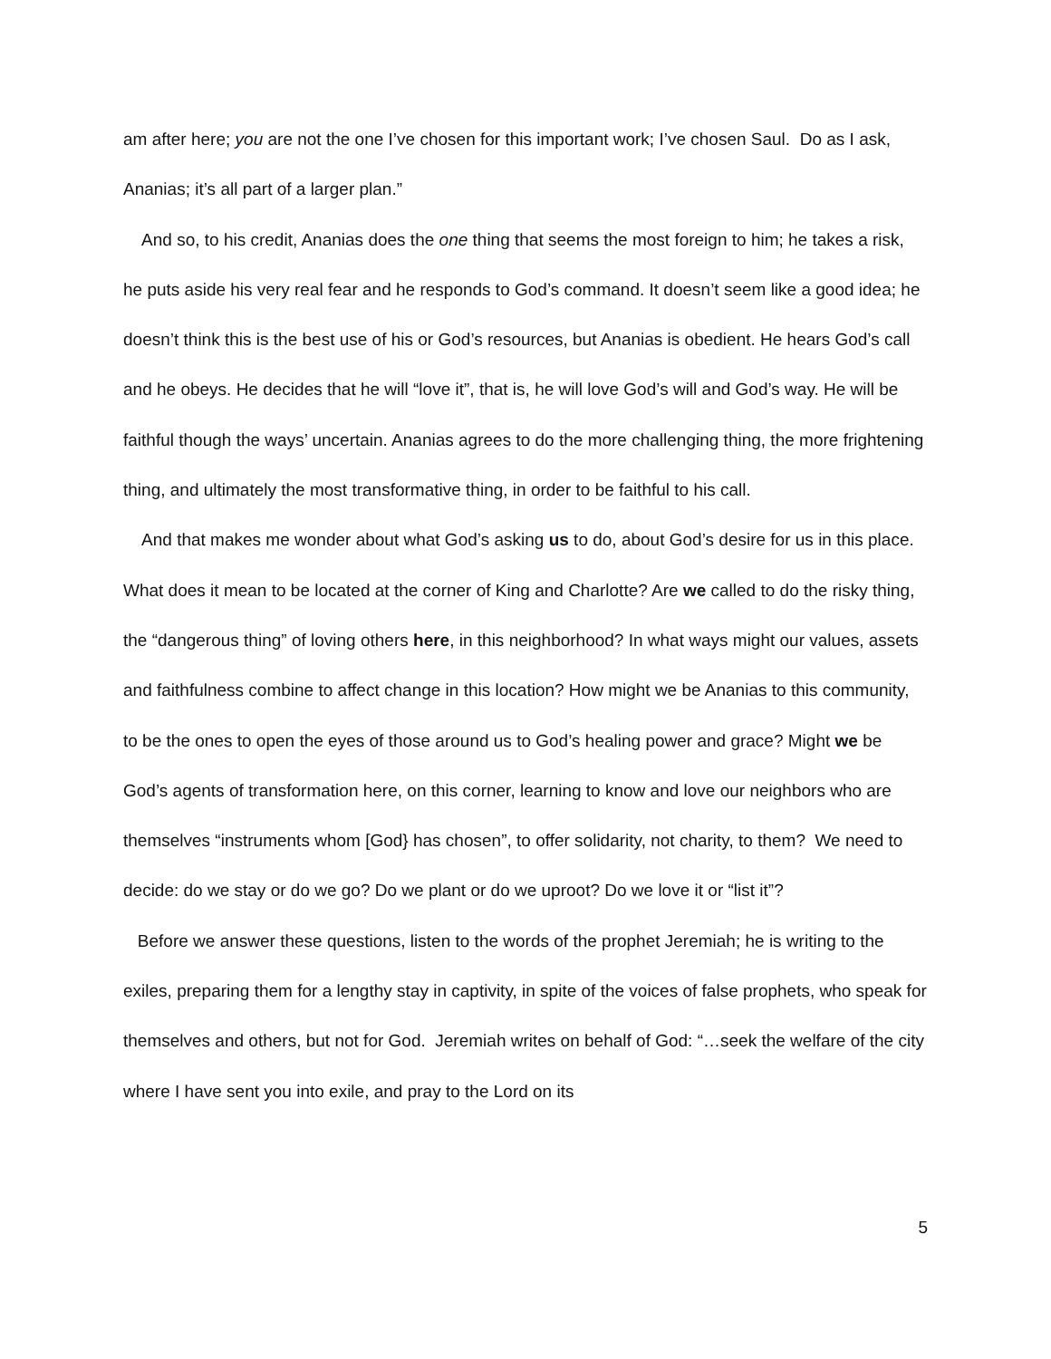am after here; you are not the one I’ve chosen for this important work; I’ve chosen Saul. Do as I ask, Ananias; it’s all part of a larger plan.”
And so, to his credit, Ananias does the one thing that seems the most foreign to him; he takes a risk, he puts aside his very real fear and he responds to God’s command. It doesn’t seem like a good idea; he doesn’t think this is the best use of his or God’s resources, but Ananias is obedient. He hears God’s call and he obeys. He decides that he will “love it”, that is, he will love God’s will and God’s way. He will be faithful though the ways’ uncertain. Ananias agrees to do the more challenging thing, the more frightening thing, and ultimately the most transformative thing, in order to be faithful to his call.
And that makes me wonder about what God’s asking us to do, about God’s desire for us in this place. What does it mean to be located at the corner of King and Charlotte? Are we called to do the risky thing, the “dangerous thing” of loving others here, in this neighborhood? In what ways might our values, assets and faithfulness combine to affect change in this location? How might we be Ananias to this community, to be the ones to open the eyes of those around us to God’s healing power and grace? Might we be God’s agents of transformation here, on this corner, learning to know and love our neighbors who are themselves “instruments whom [God} has chosen”, to offer solidarity, not charity, to them? We need to decide: do we stay or do we go? Do we plant or do we uproot? Do we love it or “list it”?
Before we answer these questions, listen to the words of the prophet Jeremiah; he is writing to the exiles, preparing them for a lengthy stay in captivity, in spite of the voices of false prophets, who speak for themselves and others, but not for God. Jeremiah writes on behalf of God: “…seek the welfare of the city where I have sent you into exile, and pray to the Lord on its
5